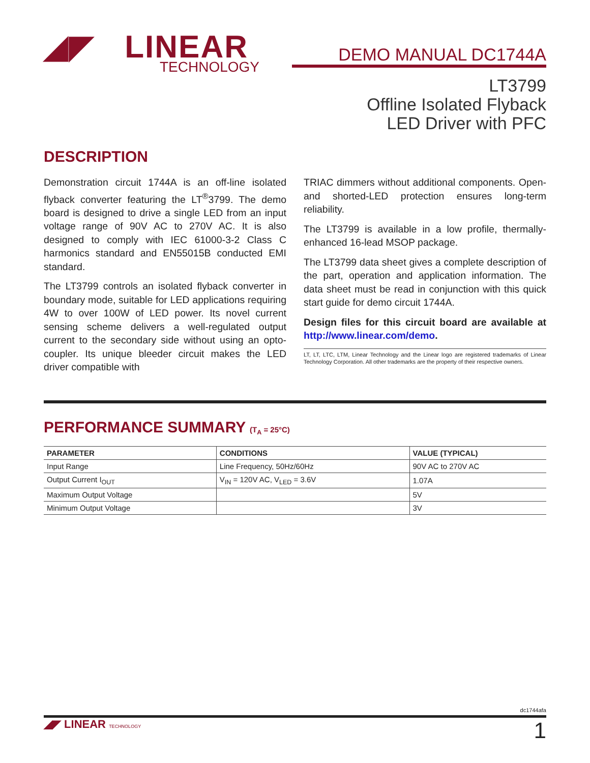◢◤ LINEAR
TECHNOLOGY
DEMO MANUAL DC1744A
LT3799
Offline Isolated Flyback
LED Driver with PFC
DESCRIPTION
Demonstration circuit 1744A is an off-line isolated flyback converter featuring the LT<sup>®</sup>3799. The demo board is designed to drive a single LED from an input voltage range of 90V AC to 270V AC. It is also designed to comply with IEC 61000-3-2 Class C harmonics standard and EN55015B conducted EMI standard.
The LT3799 controls an isolated flyback converter in boundary mode, suitable for LED applications requiring 4W to over 100W of LED power. Its novel current sensing scheme delivers a well-regulated output current to the secondary side without using an opto-coupler. Its unique bleeder circuit makes the LED driver compatible with
TRIAC dimmers without additional components. Open- and shorted-LED protection ensures long-term reliability.
The LT3799 is available in a low profile, thermally-enhanced 16-lead MSOP package.
The LT3799 data sheet gives a complete description of the part, operation and application information. The data sheet must be read in conjunction with this quick start guide for demo circuit 1744A.
Design files for this circuit board are available at http://www.linear.com/demo.
LT, LT, LTC, LTM, Linear Technology and the Linear logo are registered trademarks of Linear Technology Corporation. All other trademarks are the property of their respective owners.
PERFORMANCE SUMMARY (T<sub>A</sub> = 25°C)
| PARAMETER | CONDITIONS | VALUE (TYPICAL) |
| --- | --- | --- |
| Input Range | Line Frequency, 50Hz/60Hz | 90V AC to 270V AC |
| Output Current I<sub>OUT</sub> | V<sub>IN</sub> = 120V AC, V<sub>LED</sub> = 3.6V | 1.07A |
| Maximum Output Voltage | | 5V |
| Minimum Output Voltage | | 3V |
dc1744afa
◢◤ LINEAR TECHNOLOGY 1